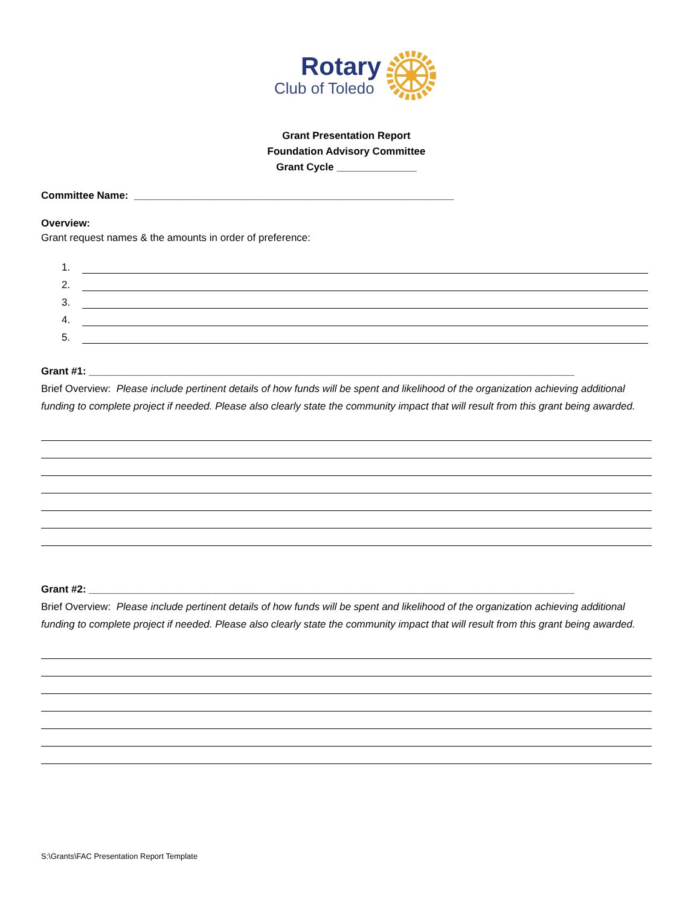Rotary
Club of Toledo
Grant Presentation Report
Foundation Advisory Committee
Grant Cycle ______________
Committee Name: ________________________________________________________
Overview:
Grant request names & the amounts in order of preference:
1.
2.
3.
4.
5.
Grant #1: _____________________________________________________________________________________
Brief Overview: Please include pertinent details of how funds will be spent and likelihood of the organization achieving additional funding to complete project if needed. Please also clearly state the community impact that will result from this grant being awarded.
Grant #2: _____________________________________________________________________________________
Brief Overview: Please include pertinent details of how funds will be spent and likelihood of the organization achieving additional funding to complete project if needed. Please also clearly state the community impact that will result from this grant being awarded.
S:\Grants\FAC Presentation Report Template